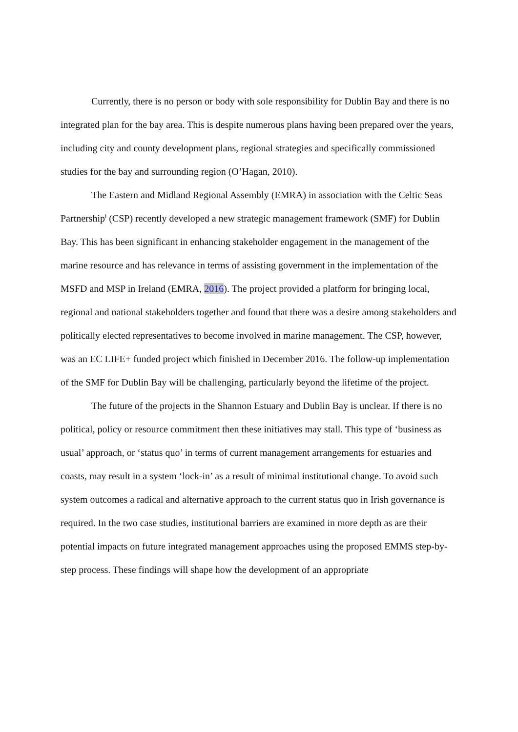Currently, there is no person or body with sole responsibility for Dublin Bay and there is no integrated plan for the bay area. This is despite numerous plans having been prepared over the years, including city and county development plans, regional strategies and specifically commissioned studies for the bay and surrounding region (O’Hagan, 2010).
The Eastern and Midland Regional Assembly (EMRA) in association with the Celtic Seas Partnership<sup>i</sup> (CSP) recently developed a new strategic management framework (SMF) for Dublin Bay. This has been significant in enhancing stakeholder engagement in the management of the marine resource and has relevance in terms of assisting government in the implementation of the MSFD and MSP in Ireland (EMRA, 2016). The project provided a platform for bringing local, regional and national stakeholders together and found that there was a desire among stakeholders and politically elected representatives to become involved in marine management. The CSP, however, was an EC LIFE+ funded project which finished in December 2016. The follow-up implementation of the SMF for Dublin Bay will be challenging, particularly beyond the lifetime of the project.
The future of the projects in the Shannon Estuary and Dublin Bay is unclear. If there is no political, policy or resource commitment then these initiatives may stall. This type of ‘business as usual’ approach, or ‘status quo’ in terms of current management arrangements for estuaries and coasts, may result in a system ‘lock-in’ as a result of minimal institutional change. To avoid such system outcomes a radical and alternative approach to the current status quo in Irish governance is required. In the two case studies, institutional barriers are examined in more depth as are their potential impacts on future integrated management approaches using the proposed EMMS step-by-step process. These findings will shape how the development of an appropriate